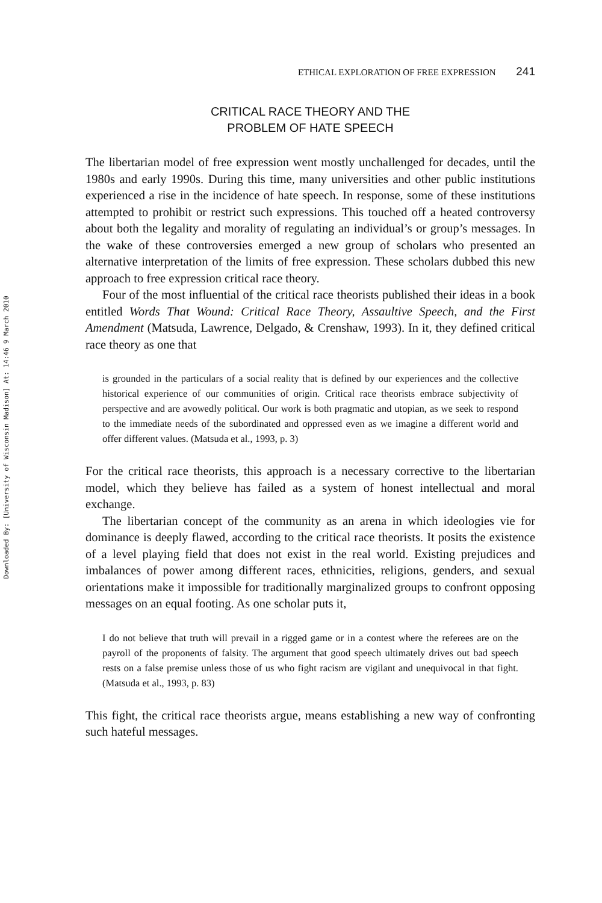Downloaded By: [University of Wisconsin Madison] At: 14:46 9 March 2010
ETHICAL EXPLORATION OF FREE EXPRESSION 241
CRITICAL RACE THEORY AND THE
PROBLEM OF HATE SPEECH
The libertarian model of free expression went mostly unchallenged for decades, until the 1980s and early 1990s. During this time, many universities and other public institutions experienced a rise in the incidence of hate speech. In response, some of these institutions attempted to prohibit or restrict such expressions. This touched off a heated controversy about both the legality and morality of regulating an individual’s or group’s messages. In the wake of these controversies emerged a new group of scholars who presented an alternative interpretation of the limits of free expression. These scholars dubbed this new approach to free expression critical race theory.
Four of the most influential of the critical race theorists published their ideas in a book entitled Words That Wound: Critical Race Theory, Assaultive Speech, and the First Amendment (Matsuda, Lawrence, Delgado, & Crenshaw, 1993). In it, they defined critical race theory as one that
is grounded in the particulars of a social reality that is defined by our experiences and the collective historical experience of our communities of origin. Critical race theorists embrace subjectivity of perspective and are avowedly political. Our work is both pragmatic and utopian, as we seek to respond to the immediate needs of the subordinated and oppressed even as we imagine a different world and offer different values. (Matsuda et al., 1993, p. 3)
For the critical race theorists, this approach is a necessary corrective to the libertarian model, which they believe has failed as a system of honest intellectual and moral exchange.
The libertarian concept of the community as an arena in which ideologies vie for dominance is deeply flawed, according to the critical race theorists. It posits the existence of a level playing field that does not exist in the real world. Existing prejudices and imbalances of power among different races, ethnicities, religions, genders, and sexual orientations make it impossible for traditionally marginalized groups to confront opposing messages on an equal footing. As one scholar puts it,
I do not believe that truth will prevail in a rigged game or in a contest where the referees are on the payroll of the proponents of falsity. The argument that good speech ultimately drives out bad speech rests on a false premise unless those of us who fight racism are vigilant and unequivocal in that fight. (Matsuda et al., 1993, p. 83)
This fight, the critical race theorists argue, means establishing a new way of confronting such hateful messages.